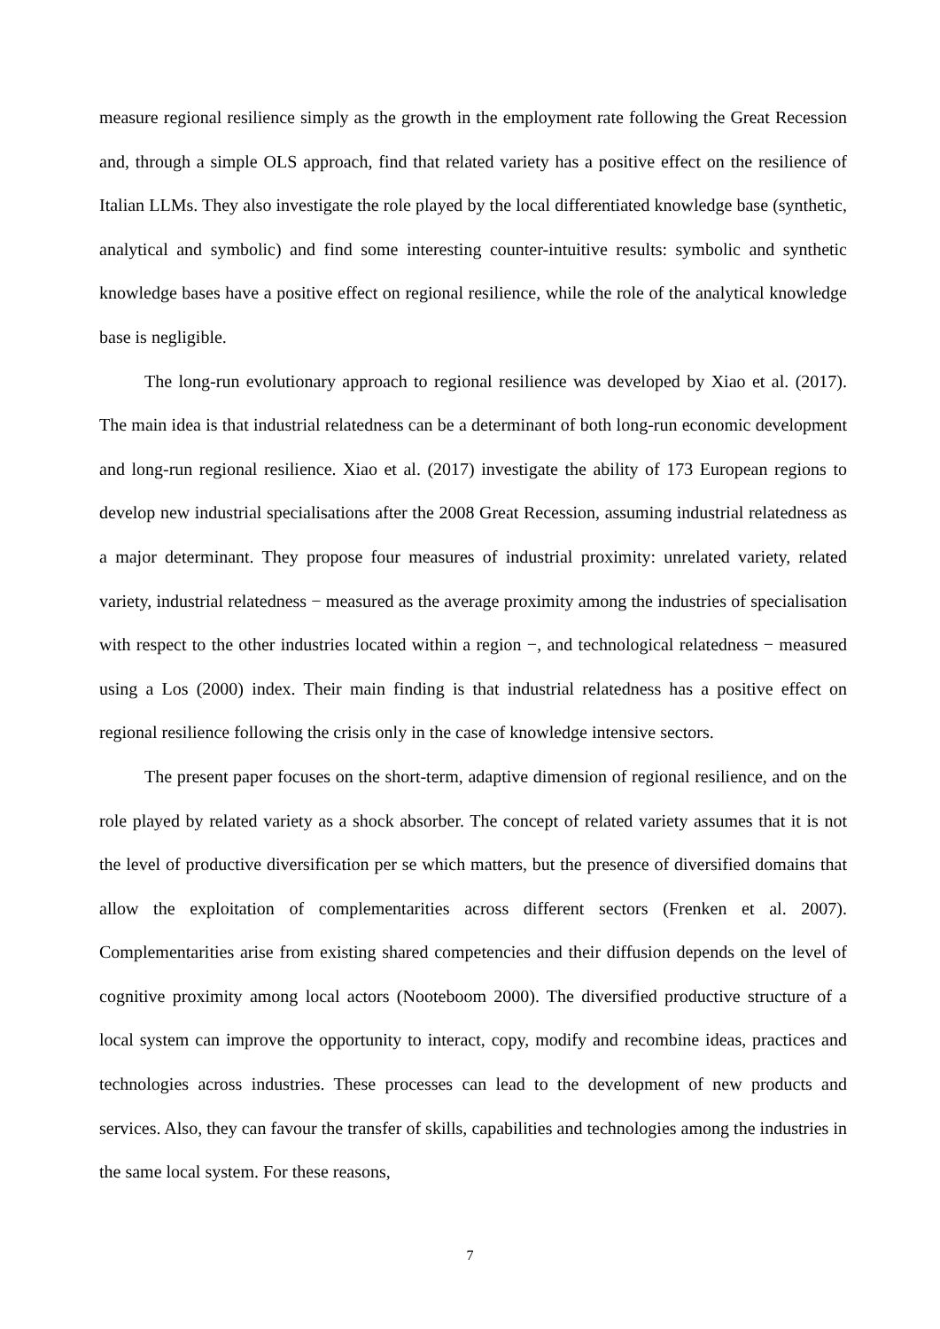measure regional resilience simply as the growth in the employment rate following the Great Recession and, through a simple OLS approach, find that related variety has a positive effect on the resilience of Italian LLMs. They also investigate the role played by the local differentiated knowledge base (synthetic, analytical and symbolic) and find some interesting counter-intuitive results: symbolic and synthetic knowledge bases have a positive effect on regional resilience, while the role of the analytical knowledge base is negligible.
The long-run evolutionary approach to regional resilience was developed by Xiao et al. (2017). The main idea is that industrial relatedness can be a determinant of both long-run economic development and long-run regional resilience. Xiao et al. (2017) investigate the ability of 173 European regions to develop new industrial specialisations after the 2008 Great Recession, assuming industrial relatedness as a major determinant. They propose four measures of industrial proximity: unrelated variety, related variety, industrial relatedness − measured as the average proximity among the industries of specialisation with respect to the other industries located within a region −, and technological relatedness − measured using a Los (2000) index. Their main finding is that industrial relatedness has a positive effect on regional resilience following the crisis only in the case of knowledge intensive sectors.
The present paper focuses on the short-term, adaptive dimension of regional resilience, and on the role played by related variety as a shock absorber. The concept of related variety assumes that it is not the level of productive diversification per se which matters, but the presence of diversified domains that allow the exploitation of complementarities across different sectors (Frenken et al. 2007). Complementarities arise from existing shared competencies and their diffusion depends on the level of cognitive proximity among local actors (Nooteboom 2000). The diversified productive structure of a local system can improve the opportunity to interact, copy, modify and recombine ideas, practices and technologies across industries. These processes can lead to the development of new products and services. Also, they can favour the transfer of skills, capabilities and technologies among the industries in the same local system. For these reasons,
7